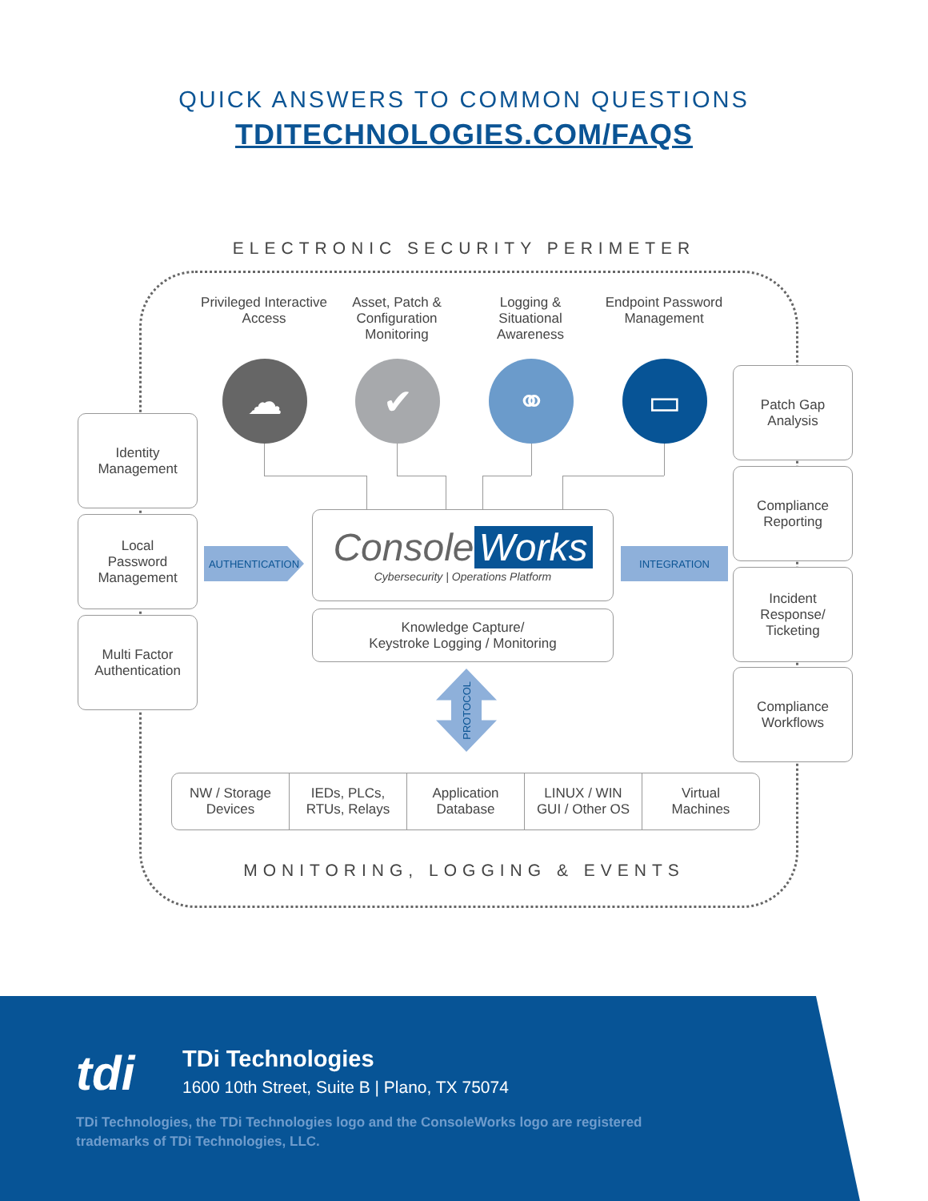QUICK ANSWERS TO COMMON QUESTIONS
TDITECHNOLOGIES.COM/FAQS
ELECTRONIC SECURITY PERIMETER
Privileged Interactive Access
Asset, Patch & Configuration Monitoring
Logging & Situational Awareness
Endpoint Password Management
☁ ✔ ⚭ ▭
Identity
Management
Local
Password
Management
Multi Factor
Authentication
Patch Gap
Analysis
Compliance
Reporting
Incident
Response/
Ticketing
Compliance
Workflows
AUTHENTICATION INTEGRATION
Console Works
Cybersecurity | Operations Platform
Knowledge Capture/
Keystroke Logging / Monitoring
PROTOCOL
NW / Storage
Devices
IEDs, PLCs,
RTUs, Relays
Application
Database
LINUX / WIN
GUI / Other OS
Virtual
Machines
MONITORING, LOGGING & EVENTS
tdi TDi Technologies
1600 10th Street, Suite B | Plano, TX 75074
TDi Technologies, the TDi Technologies logo and the ConsoleWorks logo are registered trademarks of TDi Technologies, LLC.